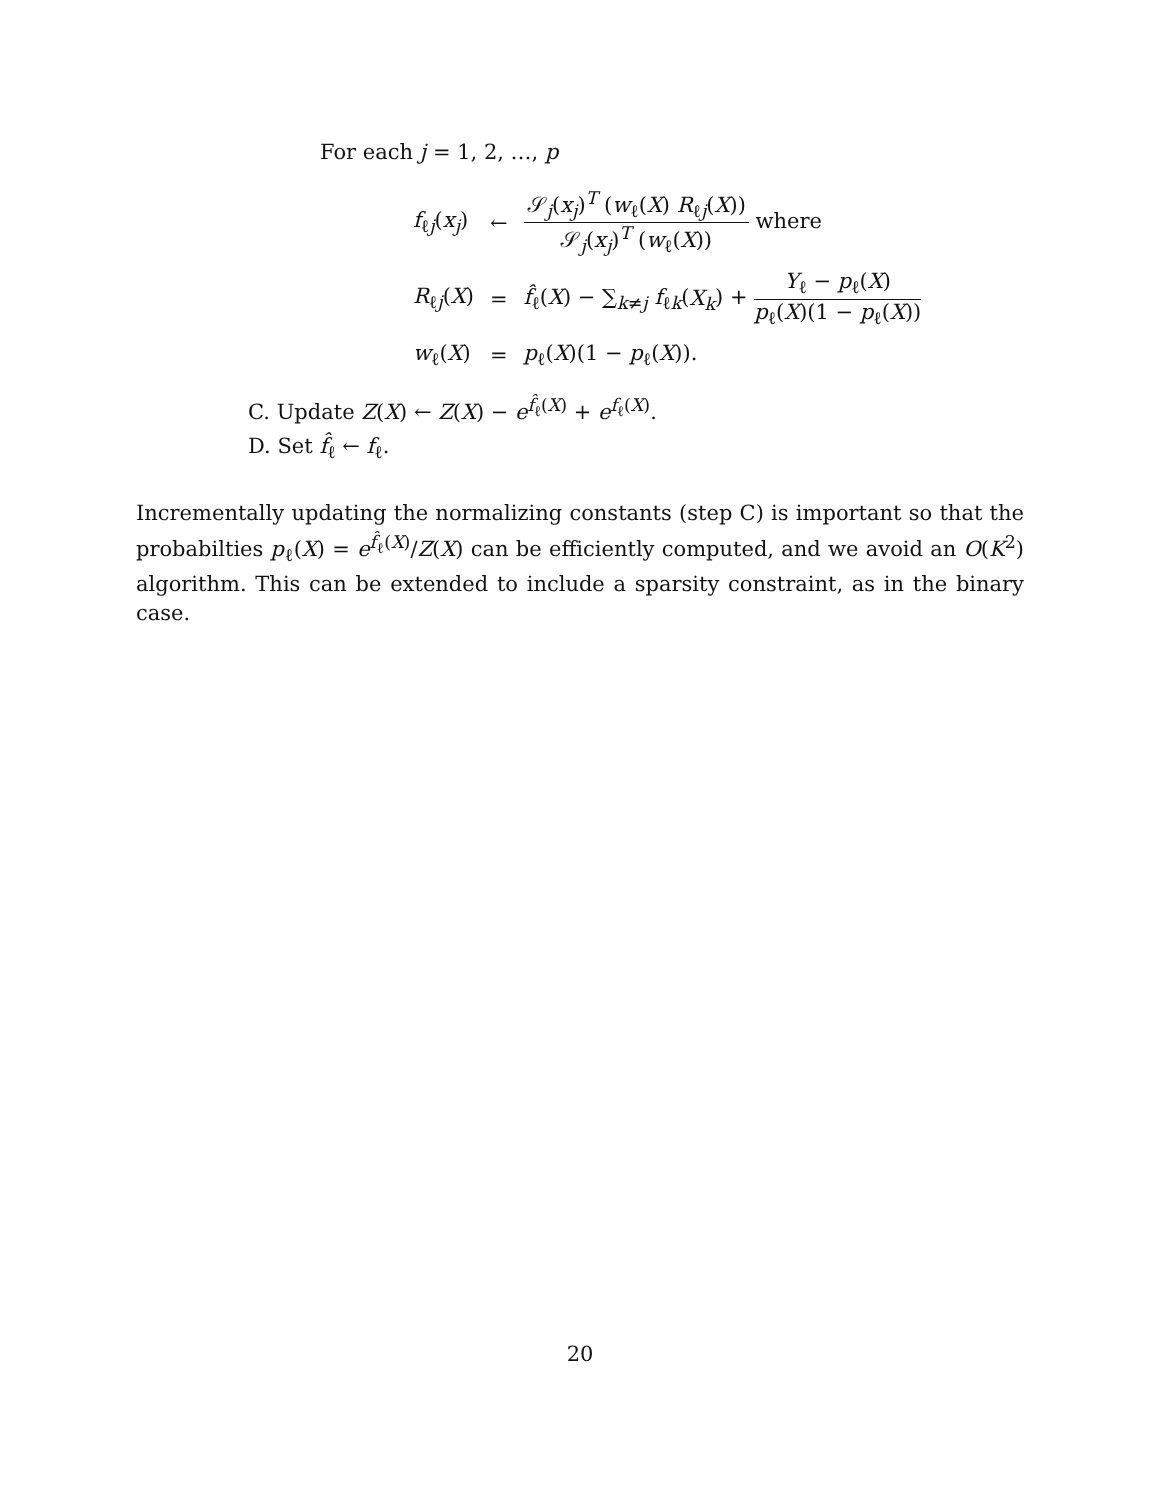For each j = 1, 2, …, p
| f<sub>ℓj</sub>( x<sub>j</sub> ) | ← | 𝒮<sub>j</sub>( x<sub>j</sub> )<sup>T</sup> ( w<sub>ℓ</sub>( X ) R<sub>ℓj</sub>( X )) 𝒮<sub>j</sub>( x<sub>j</sub> )<sup>T</sup> ( w<sub>ℓ</sub>( X )) where |
| R<sub>ℓj</sub>( X ) | = | f̂<sub>ℓ</sub>( X ) − ∑<sub>k≠j</sub> f<sub>ℓk</sub>( X<sub>k</sub> ) + Y<sub>ℓ</sub> − p<sub>ℓ</sub>( X ) p<sub>ℓ</sub>( X )(1 − p<sub>ℓ</sub>( X )) |
| w<sub>ℓ</sub>( X ) | = | p<sub>ℓ</sub>( X )(1 − p<sub>ℓ</sub>( X )). |
C. Update Z(X) ← Z(X) − e<sup>f̂<sub>ℓ</sub>(X)</sup> + e<sup>f<sub>ℓ</sub>(X)</sup>.
D. Set f̂<sub>ℓ</sub> ← f<sub>ℓ</sub>.
Incrementally updating the normalizing constants (step C) is important so that the probabilties p<sub>ℓ</sub>(X) = e<sup>f̂<sub>ℓ</sub>(X)</sup>/Z(X) can be efficiently computed, and we avoid an O(K<sup>2</sup>) algorithm. This can be extended to include a sparsity constraint, as in the binary case.
20